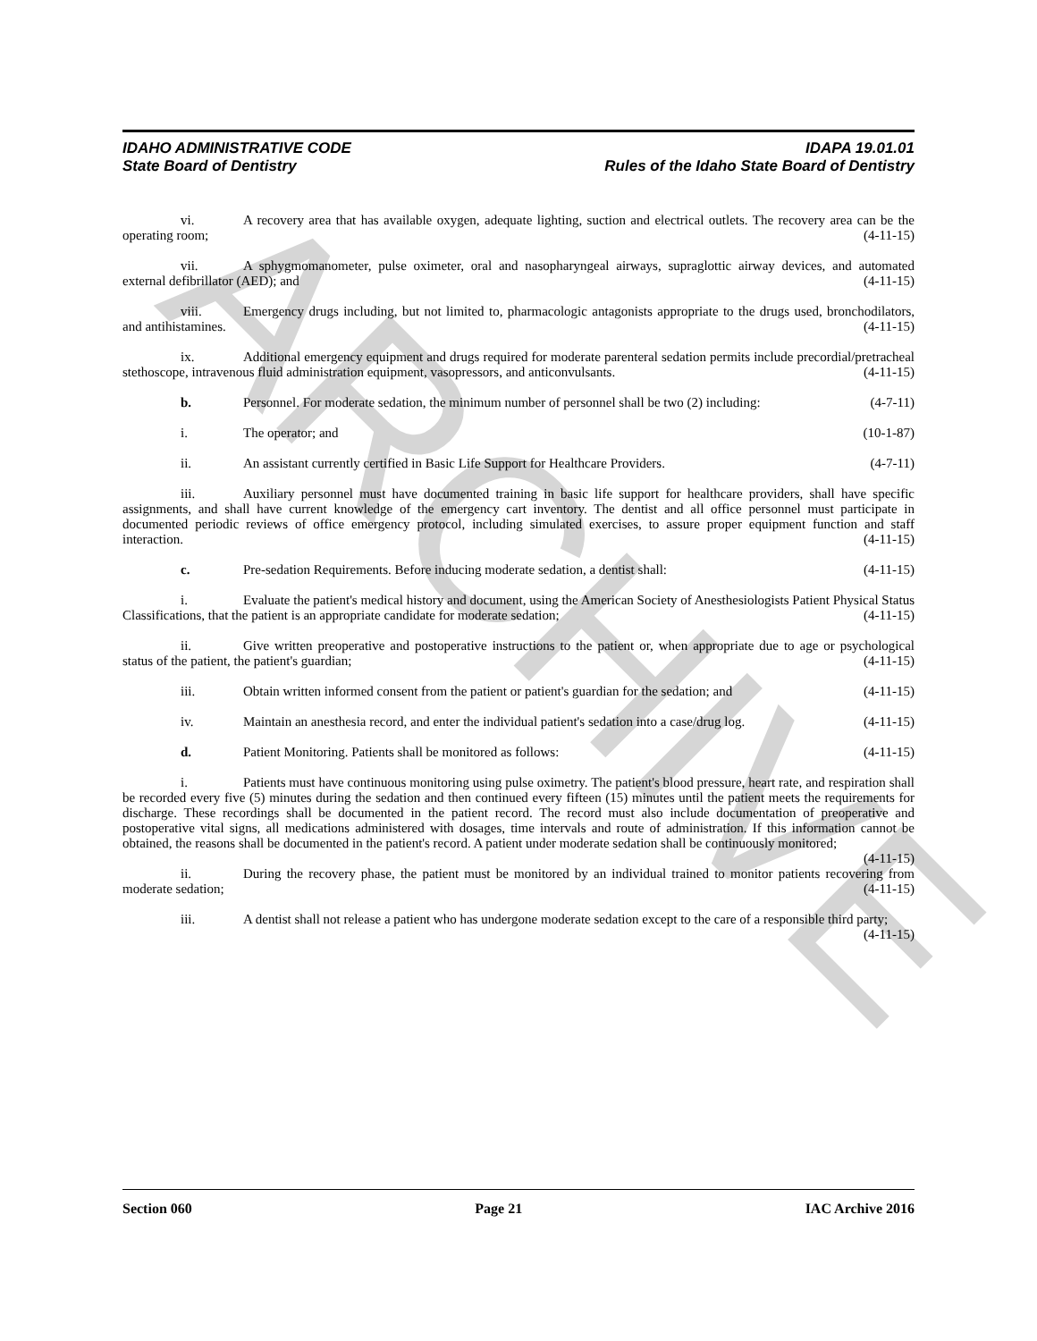ARCHIVE
IDAHO ADMINISTRATIVE CODE IDAPA 19.01.01
State Board of Dentistry Rules of the Idaho State Board of Dentistry
vi. A recovery area that has available oxygen, adequate lighting, suction and electrical outlets. The recovery area can be the operating room; (4-11-15)
vii. A sphygmomanometer, pulse oximeter, oral and nasopharyngeal airways, supraglottic airway devices, and automated external defibrillator (AED); and (4-11-15)
viii. Emergency drugs including, but not limited to, pharmacologic antagonists appropriate to the drugs used, bronchodilators, and antihistamines. (4-11-15)
ix. Additional emergency equipment and drugs required for moderate parenteral sedation permits include precordial/pretracheal stethoscope, intravenous fluid administration equipment, vasopressors, and anticonvulsants. (4-11-15)
b. Personnel. For moderate sedation, the minimum number of personnel shall be two (2) including: (4-7-11)
i. The operator; and (10-1-87)
ii. An assistant currently certified in Basic Life Support for Healthcare Providers. (4-7-11)
iii. Auxiliary personnel must have documented training in basic life support for healthcare providers, shall have specific assignments, and shall have current knowledge of the emergency cart inventory. The dentist and all office personnel must participate in documented periodic reviews of office emergency protocol, including simulated exercises, to assure proper equipment function and staff interaction. (4-11-15)
c. Pre-sedation Requirements. Before inducing moderate sedation, a dentist shall: (4-11-15)
i. Evaluate the patient's medical history and document, using the American Society of Anesthesiologists Patient Physical Status Classifications, that the patient is an appropriate candidate for moderate sedation; (4-11-15)
ii. Give written preoperative and postoperative instructions to the patient or, when appropriate due to age or psychological status of the patient, the patient's guardian; (4-11-15)
iii. Obtain written informed consent from the patient or patient's guardian for the sedation; and (4-11-15)
iv. Maintain an anesthesia record, and enter the individual patient's sedation into a case/drug log. (4-11-15)
d. Patient Monitoring. Patients shall be monitored as follows: (4-11-15)
i. Patients must have continuous monitoring using pulse oximetry. The patient's blood pressure, heart rate, and respiration shall be recorded every five (5) minutes during the sedation and then continued every fifteen (15) minutes until the patient meets the requirements for discharge. These recordings shall be documented in the patient record. The record must also include documentation of preoperative and postoperative vital signs, all medications administered with dosages, time intervals and route of administration. If this information cannot be obtained, the reasons shall be documented in the patient's record. A patient under moderate sedation shall be continuously monitored; (4-11-15)
ii. During the recovery phase, the patient must be monitored by an individual trained to monitor patients recovering from moderate sedation; (4-11-15)
iii. A dentist shall not release a patient who has undergone moderate sedation except to the care of a responsible third party; (4-11-15)
Section 060 Page 21 IAC Archive 2016